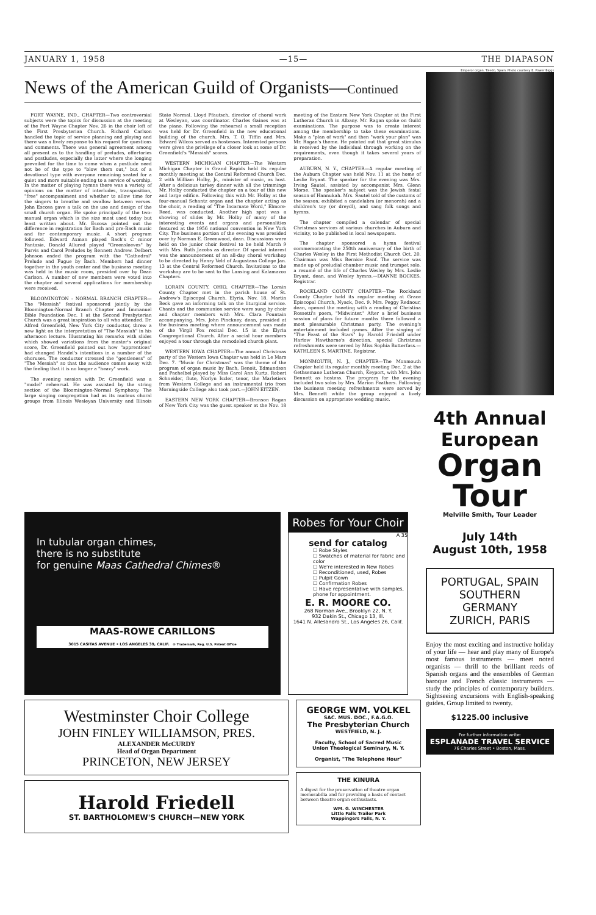JANUARY 1, 1958 —15— THE DIAPASON
News of the American Guild of Organists—Continued
FORT WAYNE, IND., CHAPTER—Two controversial subjects were the topics for discussion at the meeting of the Fort Wayne Chapter Nov. 26 in the choir loft of the First Presbyterian Church. Richard Carlson handled the topic of service planning and playing and there was a lively response to his request for questions and comments. There was general agreement among all present as to the handling of preludes, offertories and postludes, especially the latter where the longing prevailed for the time to come when a postlude need not be of the type to "blow them out," but of a devotional type with everyone remaining seated for a quiet and more suitable ending to a service of worship. In the matter of playing hymns there was a variety of opinions on the matter of interludes, transposition, "free" accompaniment and whether to allow time for the singers to breathe and swallow between verses. John Escosa gave a talk on the use and design of the small church organ. He spoke principally of the two-manual organ which is the size most used today but least written about. Mr. Escosa pointed out the difference in registration for Bach and pre-Bach music and for contemporary music. A short program followed. Edward Axman played Bach's C minor Fantasie, Donald Allured played "Greensleeves" by Purvis and Carol Preludes by Bennett Andrew. Delbert Johnson ended the program with the "Cathedral" Prelude and Fugue by Bach. Members had dinner together in the youth center and the business meeting was held in the music room, presided over by Dean Carlson. A number of new members were voted into the chapter and several applications for membership were received.
BLOOMINGTON - NORMAL BRANCH CHAPTER—The "Messiah" festival sponsored jointly by the Bloomington-Normal Branch Chapter and Immanuel Bible Foundation Dec. 1 at the Second Presbyterian Church was a great inspiration to all who attended. Dr. Alfred Greenfield, New York City conductor, threw a new light on the interpretation of "The Messiah" in his afternoon lecture. Illustrating his remarks with slides which showed variations from the master's original score, Dr. Greenfield pointed out how "apprentices" had changed Handel's intentions in a number of the choruses. The conductor stressed the "gentleness" of "The Messiah" so that the audience comes away with the feeling that it is no longer a "heavy" work.
The evening session with Dr. Greenfield was a "model" rehearsal. He was assisted by the string section of the Bloomington-Normal Symphony. The large singing congregation had as its nucleus choral groups from Illinois Wesleyan University and Illinois State Normal. Lloyd Pfautsch, director of choral work at Wesleyan, was coordinator. Charles Gaines was at the piano. Following the rehearsal a small reception was held for Dr. Greenfield in the new educational building of the church. Mrs. T. O. Tiffin and Mrs. Edward Wilcox served as hostesses. Interested persons were given the privilege of a closer look at some of Dr. Greenfield's "Messiah" scores.
WESTERN MICHIGAN CHAPTER—The Western Michigan Chapter in Grand Rapids held its regular monthly meeting at the Central Reformed Church Dec. 2 with William Holby, Jr., minister of music, as host. After a delicious turkey dinner with all the trimmings Mr. Holby conducted the chapter on a tour of this new and large edifice. Following this with Mr. Holby at the four-manual Schantz organ and the chapter acting as the choir, a reading of "The Incarnate Word," Elmore-Reed, was conducted. Another high spot was a showing of slides by Mr. Holby of many of the interesting events and organs and personalities featured at the 1956 national convention in New York City. The business portion of the evening was presided over by Norman E. Greenwood, dean. Discussions were held on the junior choir festival to be held March 9 with Mrs. Ruth Jacobs as director. Of special interest was the announcement of an all-day choral workshop to be directed by Henry Veld of Augustana College Jan. 13 at the Central Reformed Church. Invitations to the workshop are to be sent to the Lansing and Kalamazoo Chapters.
LORAIN COUNTY, OHIO, CHAPTER—The Lorain County Chapter met in the parish house of St. Andrew's Episcopal Church, Elyria, Nov. 18. Martin Beck gave an informing talk on the liturgical service. Chants and the communion service were sung by choir and chapter members with Mrs. Clara Fountain accompanying. Mrs. John Pinckney, dean, presided at the business meeting where announcement was made of the Virgil Fox recital Dec. 15 in the Elyria Congregational Church. After a social hour members enjoyed a tour through the remodeled church plant.
WESTERN IOWA CHAPTER—The annual Christmas party of the Western Iowa Chapter was held in Le Mars Dec. 7. "Music for Christmas" was the theme of the program of organ music by Bach, Benoit, Edmundson and Pachelbel played by Miss Carol Ann Kurtz. Robert Schneider, flute, Norlyn Iszler, tenor, the Marletiers from Western College and an instrumental trio from Morningside College also took part.—JOHN EITZEN.
EASTERN NEW YORK CHAPTER—Bronson Ragan of New York City was the guest speaker at the Nov. 18 meeting of the Eastern New York Chapter at the First Lutheran Church in Albany. Mr. Ragan spoke on Guild examinations. The purpose was to create interest among the membership to take these examinations. Make a "plan of work" and then "work your plan" was Mr. Ragan's theme. He pointed out that great stimulus is received by the individual through working on the requirements, even though it takes several years of preparation.
AUBURN, N. Y., CHAPTER—A regular meeting of the Auburn Chapter was held Nov. 11 at the home of Leslie Bryant. The speaker for the evening was Mrs. Irving Sautel, assisted by accompanist Mrs. Glenn Morse. The speaker's subject was the Jewish festal season of Hannukah. Mrs. Sautel told of the customs of the season; exhibited a candelabra (or menorah) and a children's toy (or dreydl), and sang folk songs and hymns.
The chapter compiled a calendar of special Christmas services at various churches in Auburn and vicinity, to be published in local newspapers.
The chapter sponsored a hymn festival commemorating the 250th anniversary of the birth of Charles Wesley in the First Methodist Church Oct. 20. Chairman was Miss Bernice Ranf. The service was made up of preludial chamber music and trumpet solo, a resumé of the life of Charles Wesley by Mrs. Leslie Bryant, dean, and Wesley hymns.—DIANNE BOCKES, Registrar.
ROCKLAND COUNTY CHAPTER—The Rockland County Chapter held its regular meeting at Grace Episcopal Church, Nyack, Dec. 9. Mrs. Peggy Rednour, dean, opened the meeting with a reading of Christina Rossetti's poem, "Midwinter." After a brief business session of plans for future months there followed a most pleasurable Christmas party. The evening's entertainment included games. After the singing of "The Feast of the Stars" by Harold Friedell under Harlow Hawthorne's direction, special Christmas refreshments were served by Miss Sophia Butterfass.—KATHLEEN S. MARTINE, Registrar.
MONMOUTH, N. J., CHAPTER—The Monmouth Chapter held its regular monthly meeting Dec. 2 at the Gethsemane Lutheran Church, Keyport, with Mrs. John Bennett as hostess. The program for the evening included two solos by Mrs. Marion Feathers. Following the business meeting refreshments were served by Mrs. Bennett while the group enjoyed a lively discussion on appropriate wedding music.
In tubular organ chimes,
there is no substitute
for genuine Maas Cathedral Chimes®
MAAS-ROWE CARILLONS
3015 CASITAS AVENUE • LOS ANGELES 39, CALIF. ® Trademark, Reg. U.S. Patent Office
Robes for Your Choir
A 35
send for catalog
☐ Robe Styles
☐ Swatches of material for fabric and color
☐ We're interested in New Robes
☐ Reconditioned, used, Robes
☐ Pulpit Gown
☐ Confirmation Robes
☐ Have representative with samples, phone for appointment.
E. R. MOORE CO.
268 Norman Ave., Brooklyn 22, N. Y.
932 Dakin St., Chicago 13, Ill.
1641 N. Allesandro St., Los Angeles 26, Calif.
Westminster Choir College
JOHN FINLEY WILLIAMSON, PRES.
ALEXANDER McCURDY
Head of Organ Department
PRINCETON, NEW JERSEY
Harold Friedell
ST. BARTHOLOMEW'S CHURCH—NEW YORK
GEORGE WM. VOLKEL
SAC. MUS. DOC., F.A.G.O.
The Presbyterian Church
WESTFIELD, N. J.
Faculty, School of Sacred Music
Union Theological Seminary, N. Y.
Organist, "The Telephone Hour"
THE KINURA
A digest for the preservation of theatre organ memorabilia and for providing a basis of contact between theatre organ enthusiasts.
WM. G. WINCHESTER
Little Falls Trailer Park
Wappingers Falls, N. Y.
Emperor organ, Toledo, Spain. Photo courtesy E. Power Biggs
4th Annual
European
Organ
Tour
Melville Smith, Tour Leader
July 14th
August 10th, 1958
PORTUGAL, SPAIN
SOUTHERN GERMANY
ZURICH, PARIS
Enjoy the most exciting and instructive holiday of your life — hear and play many of Europe's most famous instruments — meet noted organists — thrill to the brilliant reeds of Spanish organs and the ensembles of German baroque and French classic instruments — study the principles of contemporary builders. Sightseeing excursions with English-speaking guides. Group limited to twenty.
$1225.00 inclusive
For further information write:
ESPLANADE TRAVEL SERVICE
76 Charles Street • Boston, Mass.